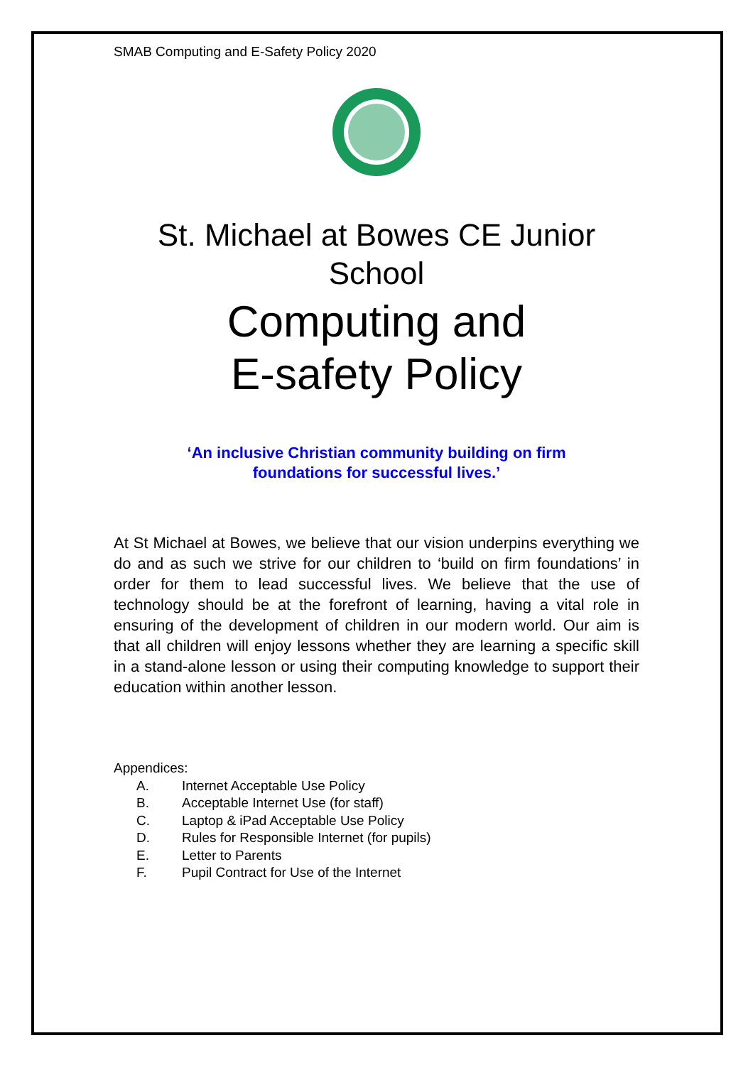SMAB Computing and E-Safety Policy 2020
St. Michael at Bowes CE Junior School
Computing and
E-safety Policy
‘An inclusive Christian community building on firm
foundations for successful lives.’
At St Michael at Bowes, we believe that our vision underpins everything we do and as such we strive for our children to ‘build on firm foundations’ in order for them to lead successful lives. We believe that the use of technology should be at the forefront of learning, having a vital role in ensuring of the development of children in our modern world. Our aim is that all children will enjoy lessons whether they are learning a specific skill in a stand-alone lesson or using their computing knowledge to support their education within another lesson.
Appendices:
A. Internet Acceptable Use Policy
B. Acceptable Internet Use (for staff)
C. Laptop & iPad Acceptable Use Policy
D. Rules for Responsible Internet (for pupils)
E. Letter to Parents
F. Pupil Contract for Use of the Internet